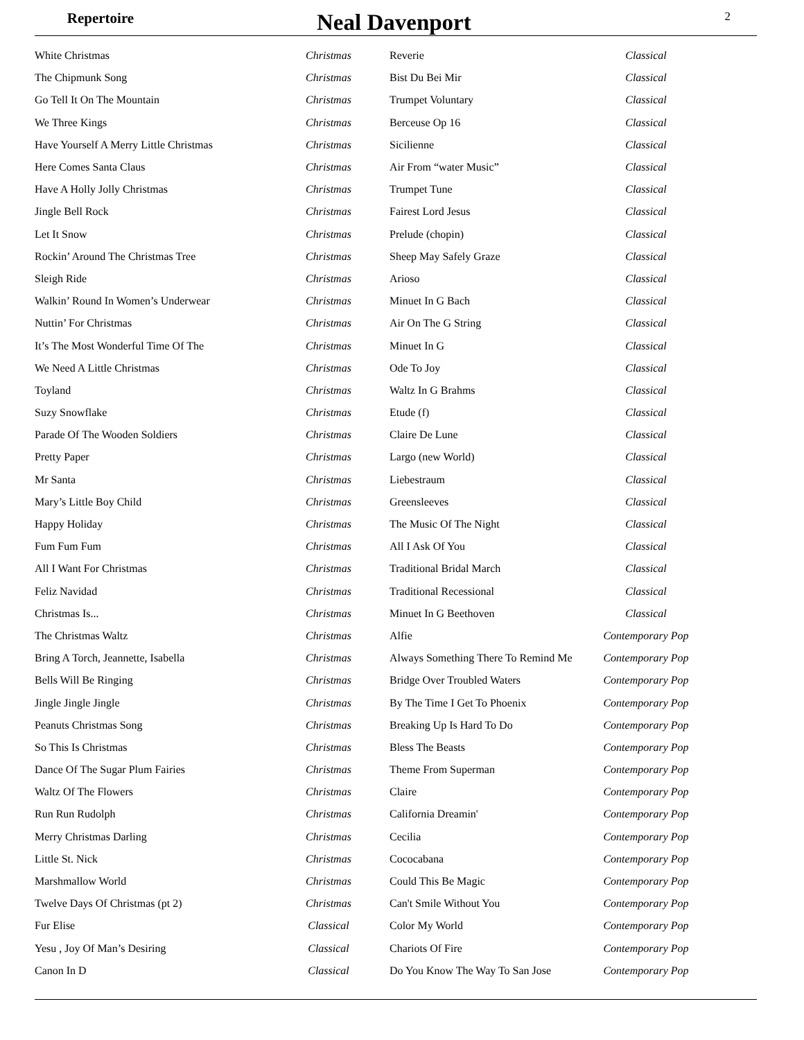Repertoire Neal Davenport 2
| White Christmas | Christmas | Reverie | Classical |
| The Chipmunk Song | Christmas | Bist Du Bei Mir | Classical |
| Go Tell It On The Mountain | Christmas | Trumpet Voluntary | Classical |
| We Three Kings | Christmas | Berceuse Op 16 | Classical |
| Have Yourself A Merry Little Christmas | Christmas | Sicilienne | Classical |
| Here Comes Santa Claus | Christmas | Air From “water Music” | Classical |
| Have A Holly Jolly Christmas | Christmas | Trumpet Tune | Classical |
| Jingle Bell Rock | Christmas | Fairest Lord Jesus | Classical |
| Let It Snow | Christmas | Prelude (chopin) | Classical |
| Rockin’ Around The Christmas Tree | Christmas | Sheep May Safely Graze | Classical |
| Sleigh Ride | Christmas | Arioso | Classical |
| Walkin’ Round In Women’s Underwear | Christmas | Minuet In G Bach | Classical |
| Nuttin’ For Christmas | Christmas | Air On The G String | Classical |
| It’s The Most Wonderful Time Of The | Christmas | Minuet In G | Classical |
| We Need A Little Christmas | Christmas | Ode To Joy | Classical |
| Toyland | Christmas | Waltz In G Brahms | Classical |
| Suzy Snowflake | Christmas | Etude (f) | Classical |
| Parade Of The Wooden Soldiers | Christmas | Claire De Lune | Classical |
| Pretty Paper | Christmas | Largo (new World) | Classical |
| Mr Santa | Christmas | Liebestraum | Classical |
| Mary’s Little Boy Child | Christmas | Greensleeves | Classical |
| Happy Holiday | Christmas | The Music Of The Night | Classical |
| Fum Fum Fum | Christmas | All I Ask Of You | Classical |
| All I Want For Christmas | Christmas | Traditional Bridal March | Classical |
| Feliz Navidad | Christmas | Traditional Recessional | Classical |
| Christmas Is... | Christmas | Minuet In G Beethoven | Classical |
| The Christmas Waltz | Christmas | Alfie | Contemporary Pop |
| Bring A Torch, Jeannette, Isabella | Christmas | Always Something There To Remind Me | Contemporary Pop |
| Bells Will Be Ringing | Christmas | Bridge Over Troubled Waters | Contemporary Pop |
| Jingle Jingle Jingle | Christmas | By The Time I Get To Phoenix | Contemporary Pop |
| Peanuts Christmas Song | Christmas | Breaking Up Is Hard To Do | Contemporary Pop |
| So This Is Christmas | Christmas | Bless The Beasts | Contemporary Pop |
| Dance Of The Sugar Plum Fairies | Christmas | Theme From Superman | Contemporary Pop |
| Waltz Of The Flowers | Christmas | Claire | Contemporary Pop |
| Run Run Rudolph | Christmas | California Dreamin' | Contemporary Pop |
| Merry Christmas Darling | Christmas | Cecilia | Contemporary Pop |
| Little St. Nick | Christmas | Cococabana | Contemporary Pop |
| Marshmallow World | Christmas | Could This Be Magic | Contemporary Pop |
| Twelve Days Of Christmas (pt 2) | Christmas | Can't Smile Without You | Contemporary Pop |
| Fur Elise | Classical | Color My World | Contemporary Pop |
| Yesu , Joy Of Man’s Desiring | Classical | Chariots Of Fire | Contemporary Pop |
| Canon In D | Classical | Do You Know The Way To San Jose | Contemporary Pop |